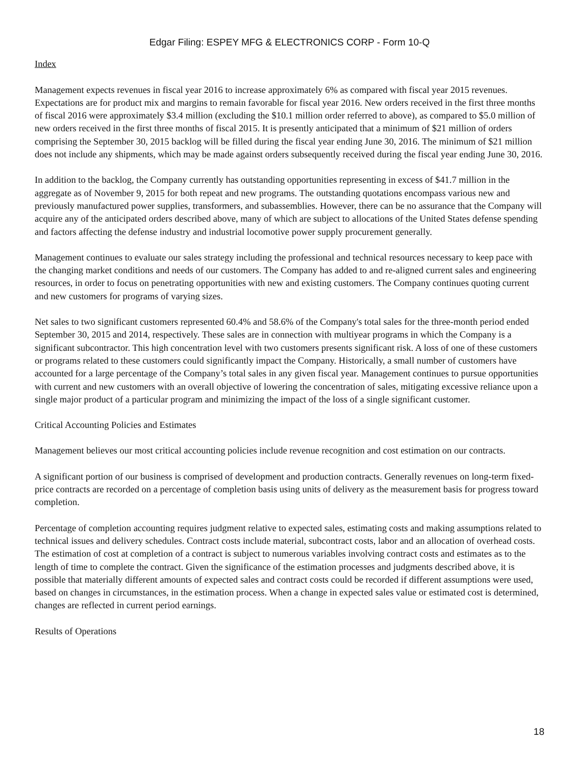Edgar Filing: ESPEY MFG & ELECTRONICS CORP - Form 10-Q
Index
Management expects revenues in fiscal year 2016 to increase approximately 6% as compared with fiscal year 2015 revenues. Expectations are for product mix and margins to remain favorable for fiscal year 2016. New orders received in the first three months of fiscal 2016 were approximately $3.4 million (excluding the $10.1 million order referred to above), as compared to $5.0 million of new orders received in the first three months of fiscal 2015. It is presently anticipated that a minimum of $21 million of orders comprising the September 30, 2015 backlog will be filled during the fiscal year ending June 30, 2016. The minimum of $21 million does not include any shipments, which may be made against orders subsequently received during the fiscal year ending June 30, 2016.
In addition to the backlog, the Company currently has outstanding opportunities representing in excess of $41.7 million in the aggregate as of November 9, 2015 for both repeat and new programs. The outstanding quotations encompass various new and previously manufactured power supplies, transformers, and subassemblies. However, there can be no assurance that the Company will acquire any of the anticipated orders described above, many of which are subject to allocations of the United States defense spending and factors affecting the defense industry and industrial locomotive power supply procurement generally.
Management continues to evaluate our sales strategy including the professional and technical resources necessary to keep pace with the changing market conditions and needs of our customers. The Company has added to and re-aligned current sales and engineering resources, in order to focus on penetrating opportunities with new and existing customers. The Company continues quoting current and new customers for programs of varying sizes.
Net sales to two significant customers represented 60.4% and 58.6% of the Company's total sales for the three-month period ended September 30, 2015 and 2014, respectively. These sales are in connection with multiyear programs in which the Company is a significant subcontractor. This high concentration level with two customers presents significant risk. A loss of one of these customers or programs related to these customers could significantly impact the Company. Historically, a small number of customers have accounted for a large percentage of the Company’s total sales in any given fiscal year. Management continues to pursue opportunities with current and new customers with an overall objective of lowering the concentration of sales, mitigating excessive reliance upon a single major product of a particular program and minimizing the impact of the loss of a single significant customer.
Critical Accounting Policies and Estimates
Management believes our most critical accounting policies include revenue recognition and cost estimation on our contracts.
A significant portion of our business is comprised of development and production contracts. Generally revenues on long-term fixed-price contracts are recorded on a percentage of completion basis using units of delivery as the measurement basis for progress toward completion.
Percentage of completion accounting requires judgment relative to expected sales, estimating costs and making assumptions related to technical issues and delivery schedules. Contract costs include material, subcontract costs, labor and an allocation of overhead costs. The estimation of cost at completion of a contract is subject to numerous variables involving contract costs and estimates as to the length of time to complete the contract. Given the significance of the estimation processes and judgments described above, it is possible that materially different amounts of expected sales and contract costs could be recorded if different assumptions were used, based on changes in circumstances, in the estimation process. When a change in expected sales value or estimated cost is determined, changes are reflected in current period earnings.
Results of Operations
18